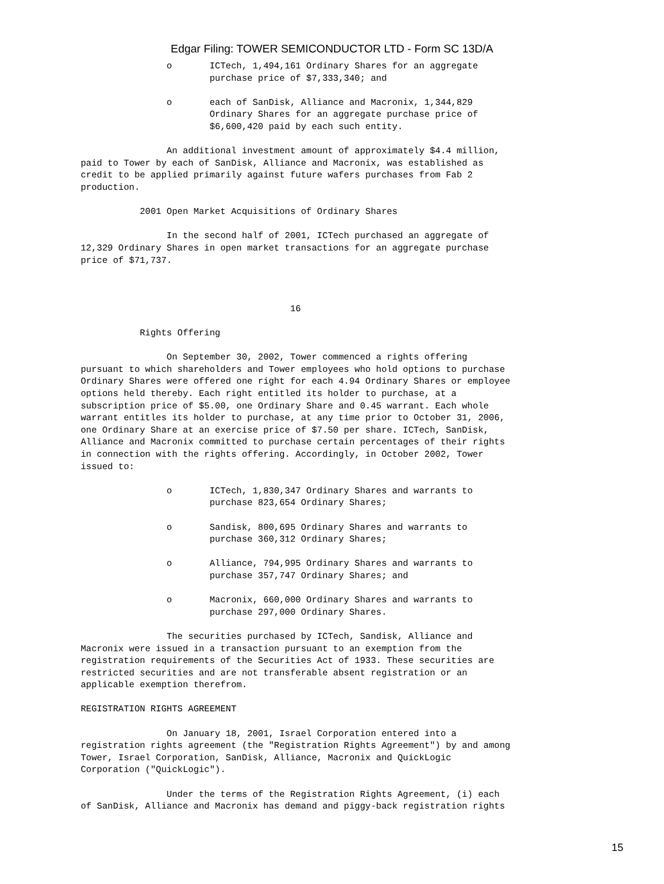Edgar Filing: TOWER SEMICONDUCTOR LTD - Form SC 13D/A
                o       ICTech, 1,494,161 Ordinary Shares for an aggregate
                        purchase price of $7,333,340; and

                o       each of SanDisk, Alliance and Macronix, 1,344,829
                        Ordinary Shares for an aggregate purchase price of
                        $6,600,420 paid by each such entity.

                An additional investment amount of approximately $4.4 million,
paid to Tower by each of SanDisk, Alliance and Macronix, was established as
credit to be applied primarily against future wafers purchases from Fab 2
production.

           2001 Open Market Acquisitions of Ordinary Shares

                In the second half of 2001, ICTech purchased an aggregate of
12,329 Ordinary Shares in open market transactions for an aggregate purchase
price of $71,737.



                                       16

           Rights Offering

                On September 30, 2002, Tower commenced a rights offering
pursuant to which shareholders and Tower employees who hold options to purchase
Ordinary Shares were offered one right for each 4.94 Ordinary Shares or employee
options held thereby. Each right entitled its holder to purchase, at a
subscription price of $5.00, one Ordinary Share and 0.45 warrant. Each whole
warrant entitles its holder to purchase, at any time prior to October 31, 2006,
one Ordinary Share at an exercise price of $7.50 per share. ICTech, SanDisk,
Alliance and Macronix committed to purchase certain percentages of their rights
in connection with the rights offering. Accordingly, in October 2002, Tower
issued to:

                o       ICTech, 1,830,347 Ordinary Shares and warrants to
                        purchase 823,654 Ordinary Shares;

                o       Sandisk, 800,695 Ordinary Shares and warrants to
                        purchase 360,312 Ordinary Shares;

                o       Alliance, 794,995 Ordinary Shares and warrants to
                        purchase 357,747 Ordinary Shares; and

                o       Macronix, 660,000 Ordinary Shares and warrants to
                        purchase 297,000 Ordinary Shares.

                The securities purchased by ICTech, Sandisk, Alliance and
Macronix were issued in a transaction pursuant to an exemption from the
registration requirements of the Securities Act of 1933. These securities are
restricted securities and are not transferable absent registration or an
applicable exemption therefrom.

REGISTRATION RIGHTS AGREEMENT

                On January 18, 2001, Israel Corporation entered into a
registration rights agreement (the "Registration Rights Agreement") by and among
Tower, Israel Corporation, SanDisk, Alliance, Macronix and QuickLogic
Corporation ("QuickLogic").

                Under the terms of the Registration Rights Agreement, (i) each
of SanDisk, Alliance and Macronix has demand and piggy-back registration rights
15